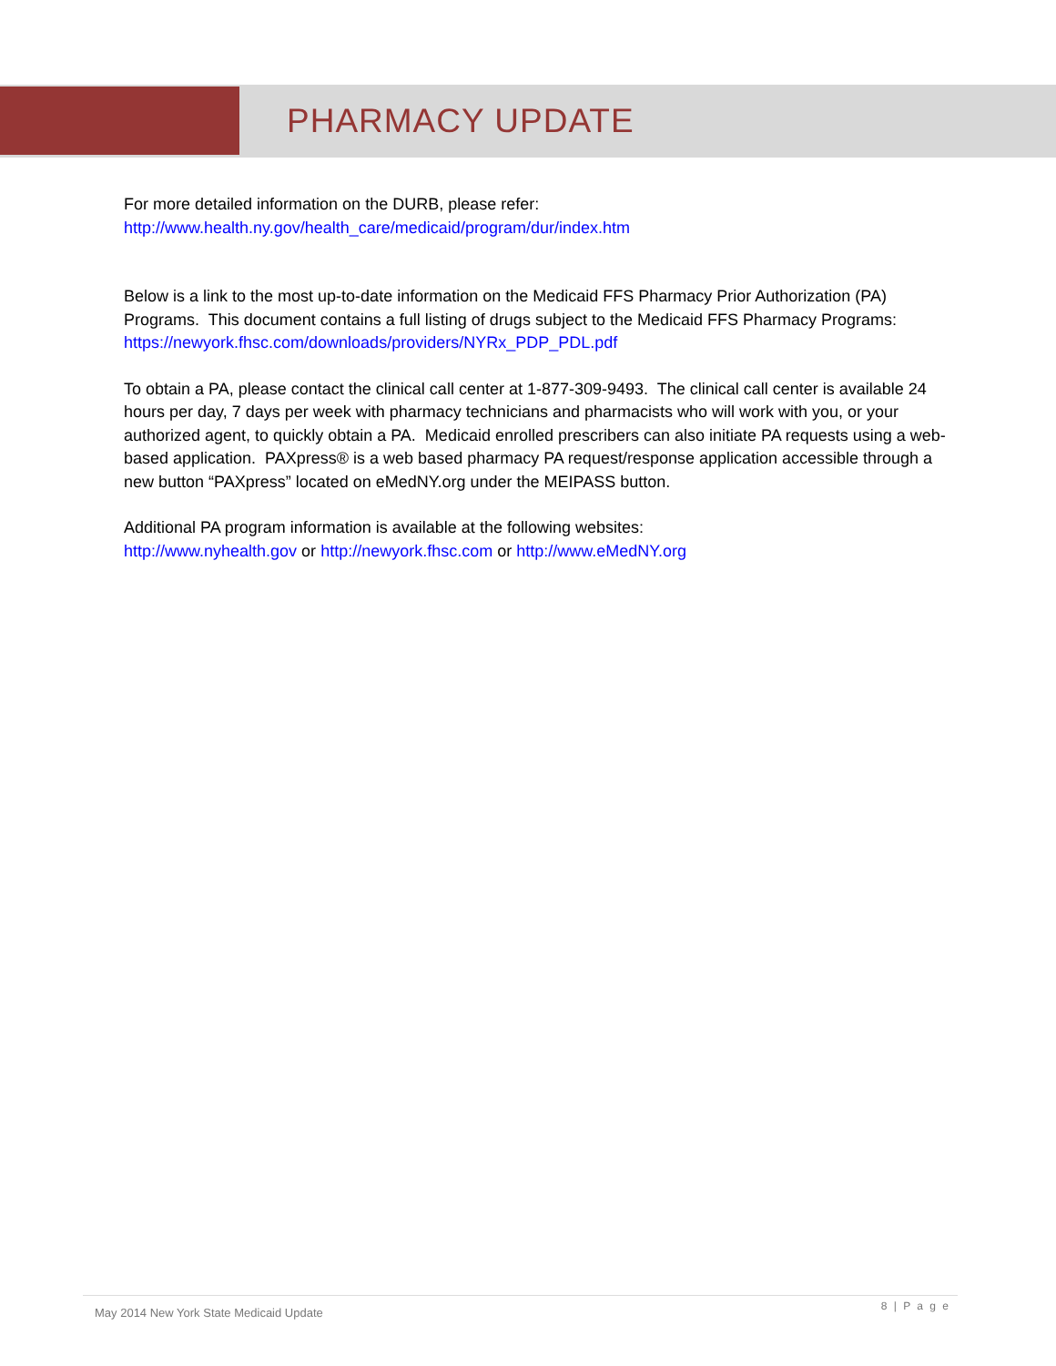PHARMACY UPDATE
For more detailed information on the DURB, please refer:
http://www.health.ny.gov/health_care/medicaid/program/dur/index.htm
Below is a link to the most up-to-date information on the Medicaid FFS Pharmacy Prior Authorization (PA) Programs. This document contains a full listing of drugs subject to the Medicaid FFS Pharmacy Programs: https://newyork.fhsc.com/downloads/providers/NYRx_PDP_PDL.pdf
To obtain a PA, please contact the clinical call center at 1-877-309-9493. The clinical call center is available 24 hours per day, 7 days per week with pharmacy technicians and pharmacists who will work with you, or your authorized agent, to quickly obtain a PA. Medicaid enrolled prescribers can also initiate PA requests using a web-based application. PAXpress® is a web based pharmacy PA request/response application accessible through a new button “PAXpress” located on eMedNY.org under the MEIPASS button.
Additional PA program information is available at the following websites:
http://www.nyhealth.gov or http://newyork.fhsc.com or http://www.eMedNY.org
May 2014 New York State Medicaid Update 8 | P a g e